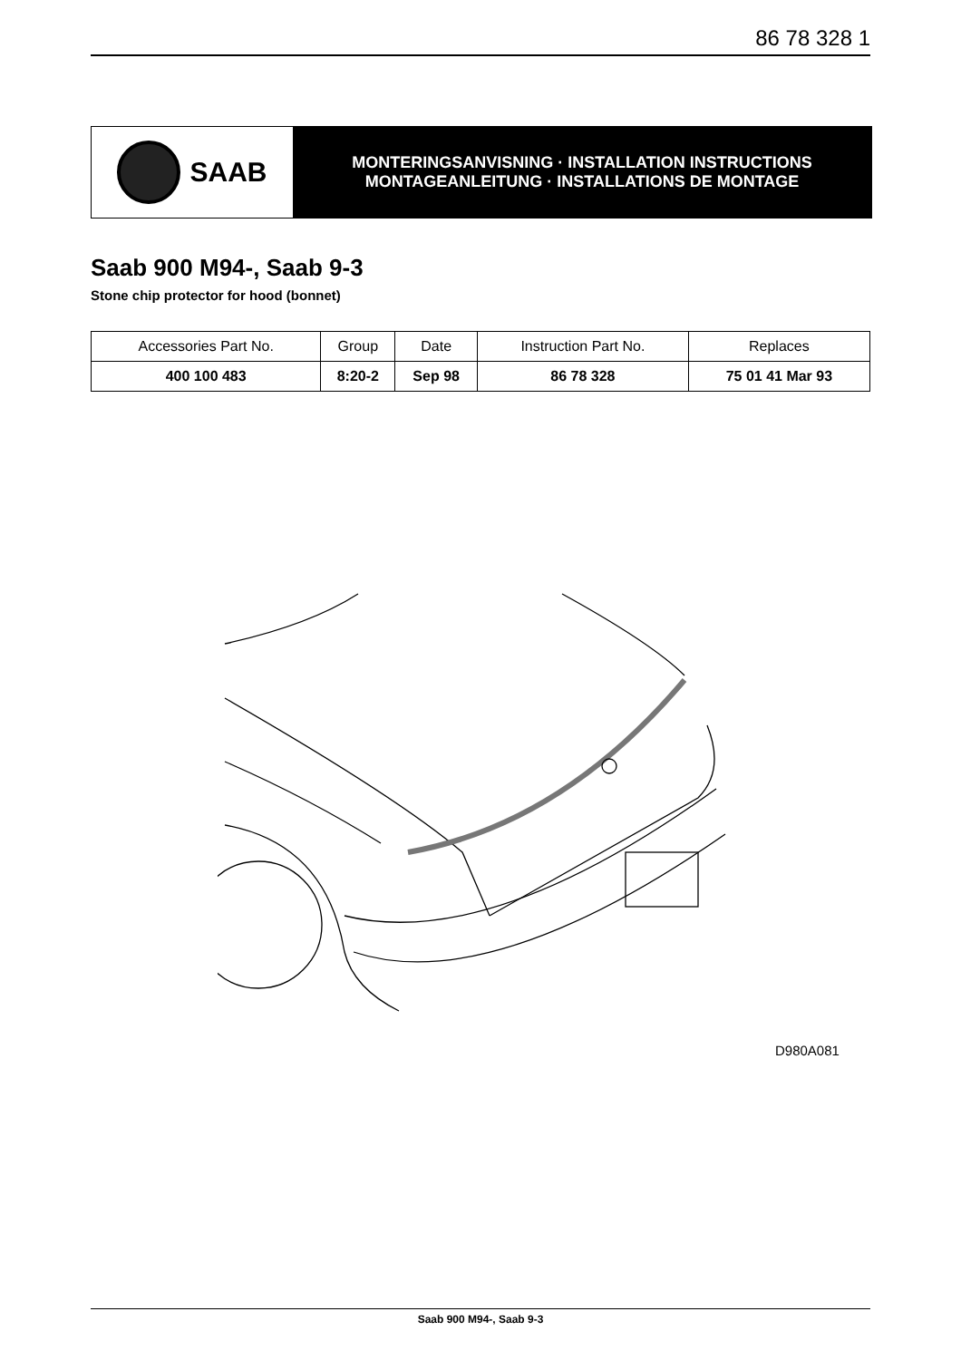86 78 328 1
SAAB
MONTERINGSANVISNING · INSTALLATION INSTRUCTIONS
MONTAGEANLEITUNG · INSTALLATIONS DE MONTAGE
Saab 900 M94-, Saab 9-3
Stone chip protector for hood (bonnet)
| Accessories Part No. | Group | Date | Instruction Part No. | Replaces |
| --- | --- | --- | --- | --- |
| 400 100 483 | 8:20-2 | Sep 98 | 86 78 328 | 75 01 41 Mar 93 |
D980A081
Saab 900 M94-, Saab 9-3